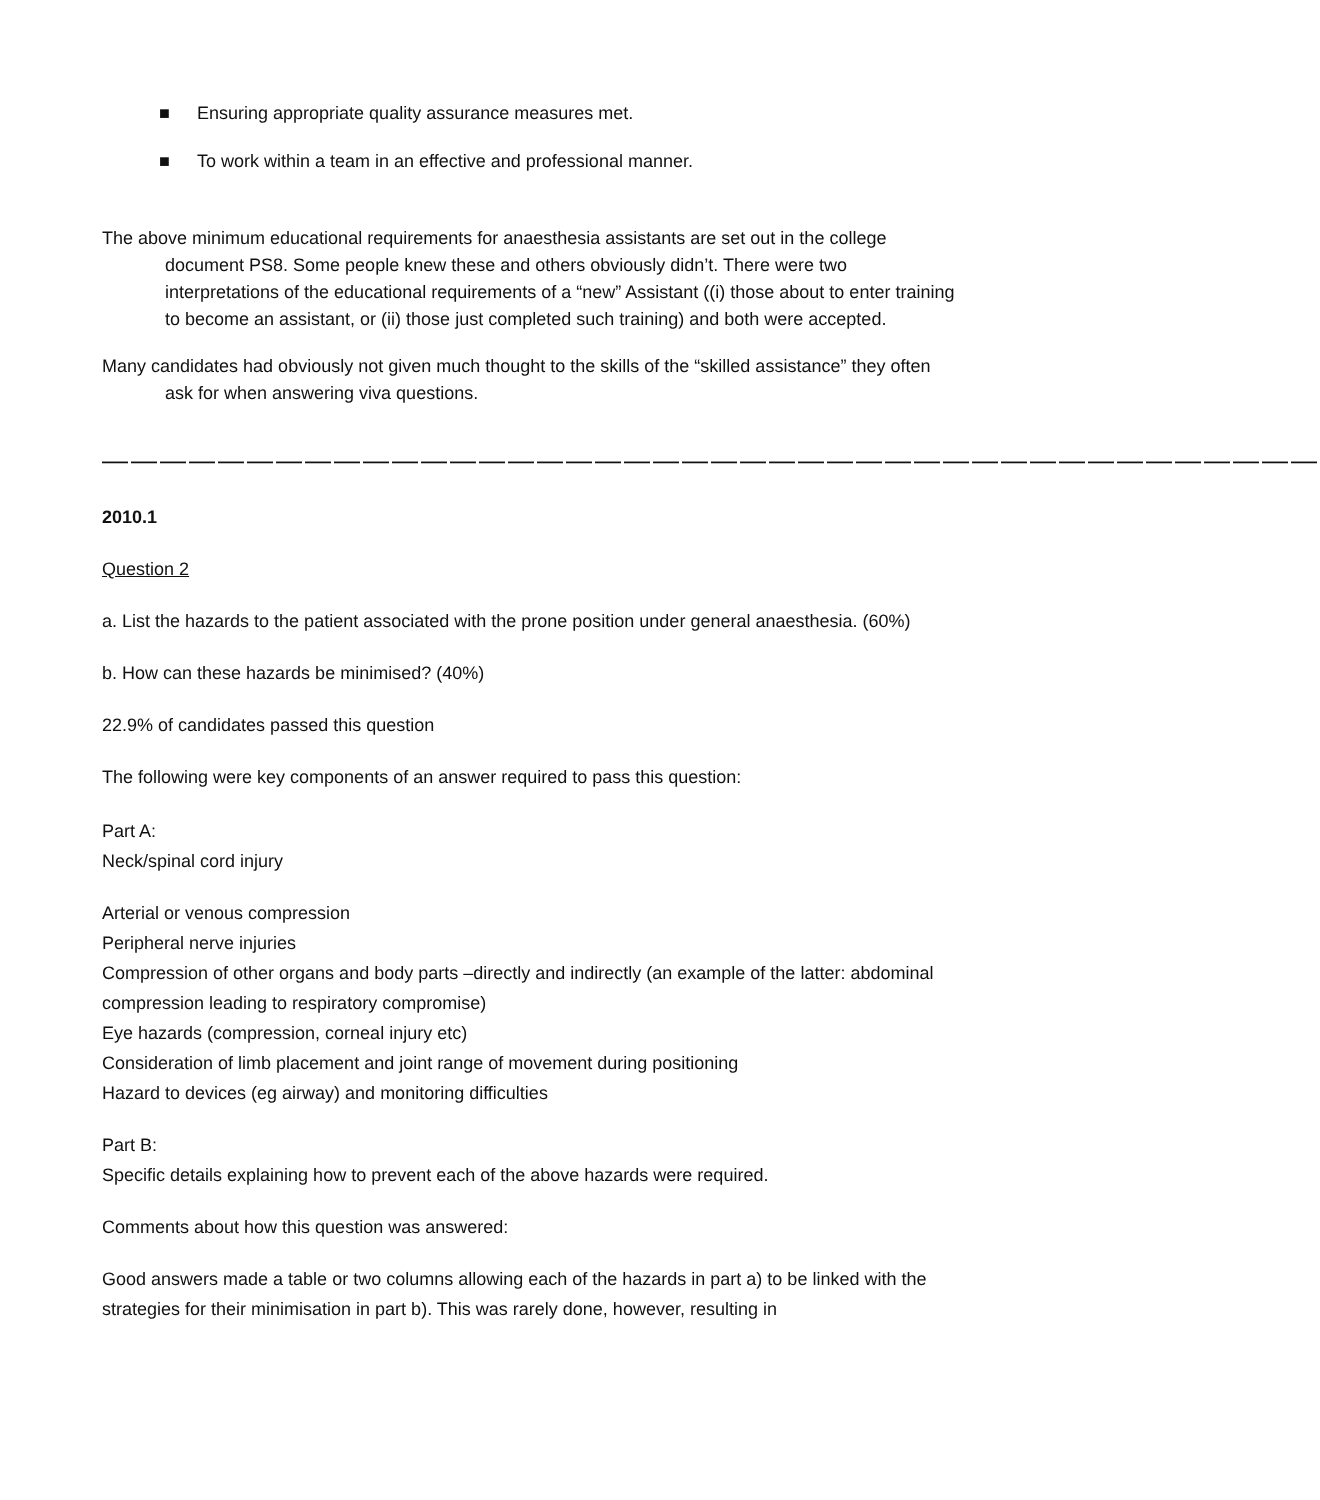■ Ensuring appropriate quality assurance measures met.
■ To work within a team in an effective and professional manner.
The above minimum educational requirements for anaesthesia assistants are set out in the college document PS8. Some people knew these and others obviously didn’t. There were two interpretations of the educational requirements of a “new” Assistant ((i) those about to enter training to become an assistant, or (ii) those just completed such training) and both were accepted.
Many candidates had obviously not given much thought to the skills of the “skilled assistance” they often ask for when answering viva questions.
——————————————————————————————————————————
2010.1
Question 2
a. List the hazards to the patient associated with the prone position under general anaesthesia. (60%)
b. How can these hazards be minimised? (40%)
22.9% of candidates passed this question
The following were key components of an answer required to pass this question:
Part A:
Neck/spinal cord injury
Arterial or venous compression
Peripheral nerve injuries
Compression of other organs and body parts –directly and indirectly (an example of the latter: abdominal compression leading to respiratory compromise)
Eye hazards (compression, corneal injury etc)
Consideration of limb placement and joint range of movement during positioning
Hazard to devices (eg airway) and monitoring difficulties
Part B:
Specific details explaining how to prevent each of the above hazards were required.
Comments about how this question was answered:
Good answers made a table or two columns allowing each of the hazards in part a) to be linked with the strategies for their minimisation in part b). This was rarely done, however, resulting in